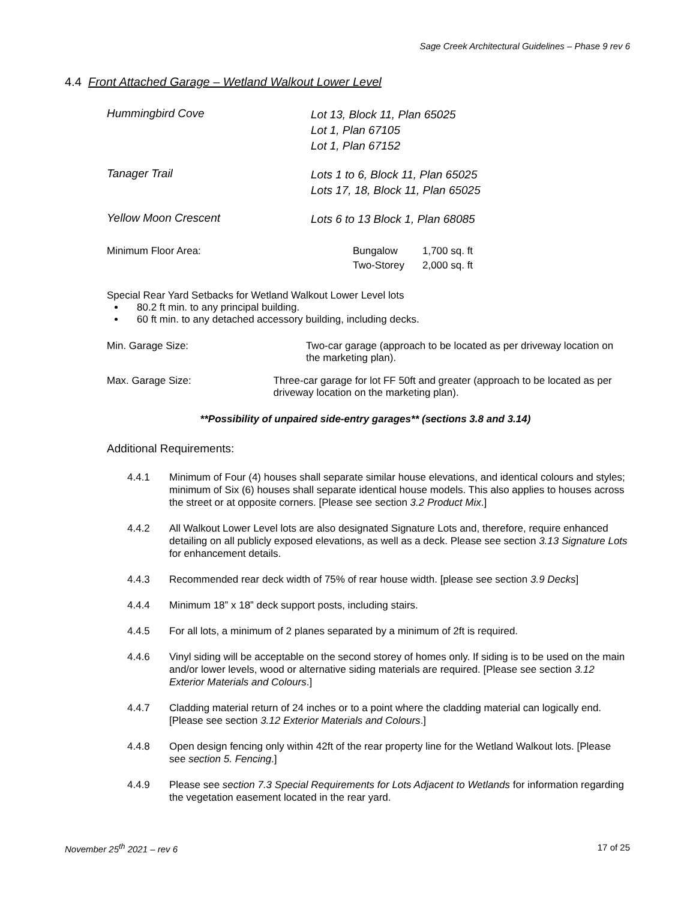Sage Creek Architectural Guidelines – Phase 9 rev 6
4.4 Front Attached Garage – Wetland Walkout Lower Level
Hummingbird Cove
Lot 13, Block 11, Plan 65025
Lot 1, Plan 67105
Lot 1, Plan 67152
Tanager Trail
Lots 1 to 6, Block 11, Plan 65025
Lots 17, 18, Block 11, Plan 65025
Yellow Moon Crescent
Lots 6 to 13 Block 1, Plan 68085
Minimum Floor Area:
| Bungalow | 1,700 sq. ft |
| Two-Storey | 2,000 sq. ft |
Special Rear Yard Setbacks for Wetland Walkout Lower Level lots
80.2 ft min. to any principal building.
60 ft min. to any detached accessory building, including decks.
Min. Garage Size: Two-car garage (approach to be located as per driveway location on the marketing plan).
Max. Garage Size: Three-car garage for lot FF 50ft and greater (approach to be located as per driveway location on the marketing plan).
**Possibility of unpaired side-entry garages** (sections 3.8 and 3.14)
Additional Requirements:
4.4.1 Minimum of Four (4) houses shall separate similar house elevations, and identical colours and styles; minimum of Six (6) houses shall separate identical house models. This also applies to houses across the street or at opposite corners. [Please see section 3.2 Product Mix.]
4.4.2 All Walkout Lower Level lots are also designated Signature Lots and, therefore, require enhanced detailing on all publicly exposed elevations, as well as a deck. Please see section 3.13 Signature Lots for enhancement details.
4.4.3 Recommended rear deck width of 75% of rear house width. [please see section 3.9 Decks]
4.4.4 Minimum 18” x 18” deck support posts, including stairs.
4.4.5 For all lots, a minimum of 2 planes separated by a minimum of 2ft is required.
4.4.6 Vinyl siding will be acceptable on the second storey of homes only. If siding is to be used on the main and/or lower levels, wood or alternative siding materials are required. [Please see section 3.12 Exterior Materials and Colours.]
4.4.7 Cladding material return of 24 inches or to a point where the cladding material can logically end. [Please see section 3.12 Exterior Materials and Colours.]
4.4.8 Open design fencing only within 42ft of the rear property line for the Wetland Walkout lots. [Please see section 5. Fencing.]
4.4.9 Please see section 7.3 Special Requirements for Lots Adjacent to Wetlands for information regarding the vegetation easement located in the rear yard.
November 25<sup>th</sup> 2021 – rev 6 17 of 25